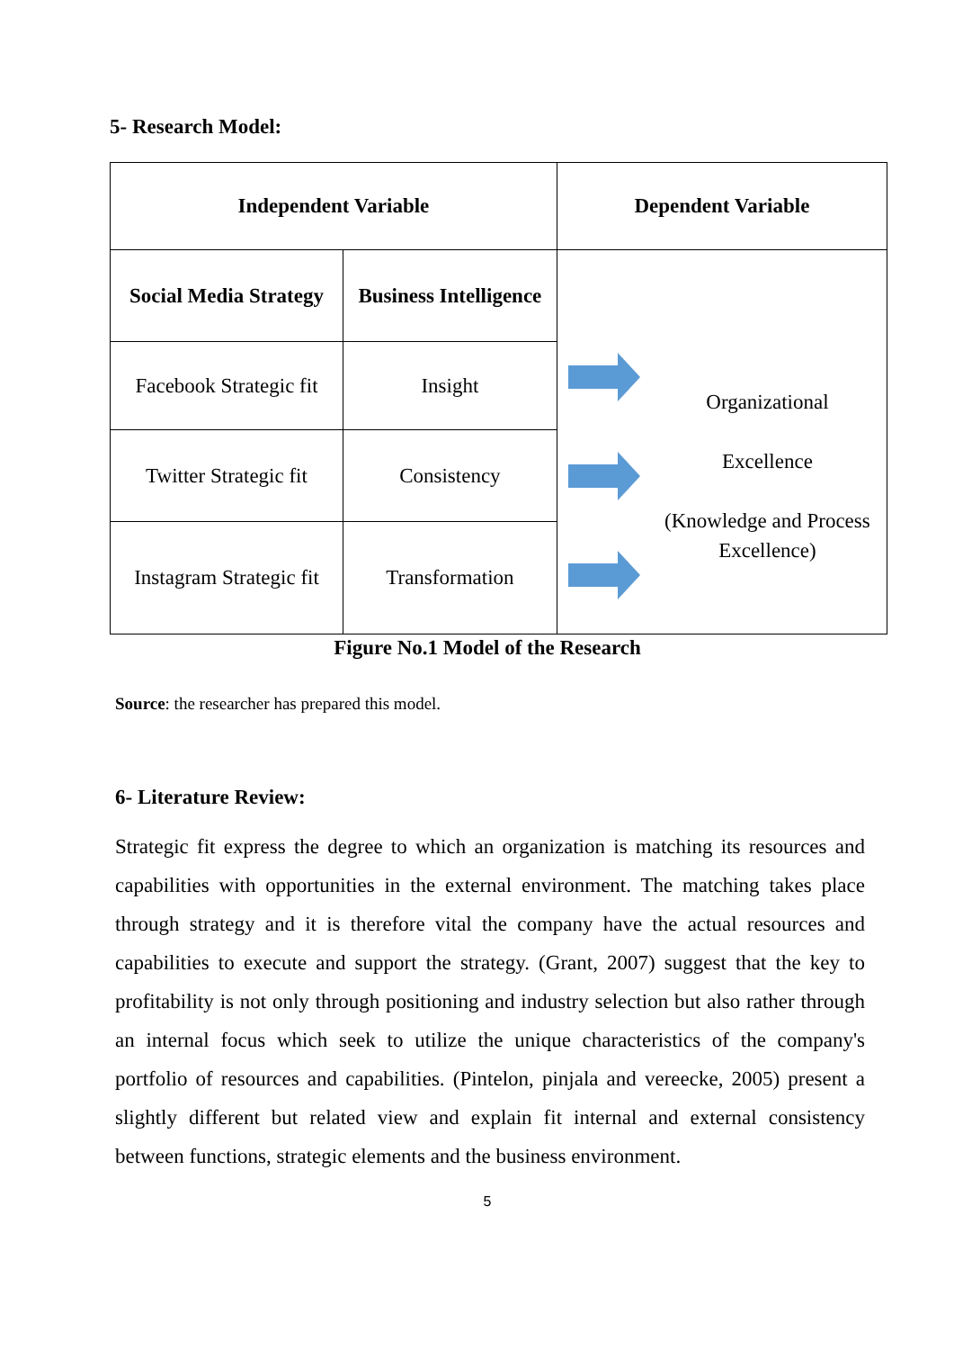5- Research Model:
| Independent Variable | | Dependent Variable |
| --- | --- | --- |
| Social Media Strategy | Business Intelligence | Organizational Excellence (Knowledge and Process Excellence) |
| Facebook Strategic fit | Insight | |
| Twitter Strategic fit | Consistency | |
| Instagram Strategic fit | Transformation | |
Figure No.1 Model of the Research
Source: the researcher has prepared this model.
6- Literature Review:
Strategic fit express the degree to which an organization is matching its resources and capabilities with opportunities in the external environment. The matching takes place through strategy and it is therefore vital the company have the actual resources and capabilities to execute and support the strategy. (Grant, 2007) suggest that the key to profitability is not only through positioning and industry selection but also rather through an internal focus which seek to utilize the unique characteristics of the company's portfolio of resources and capabilities. (Pintelon, pinjala and vereecke, 2005) present a slightly different but related view and explain fit internal and external consistency between functions, strategic elements and the business environment.
5